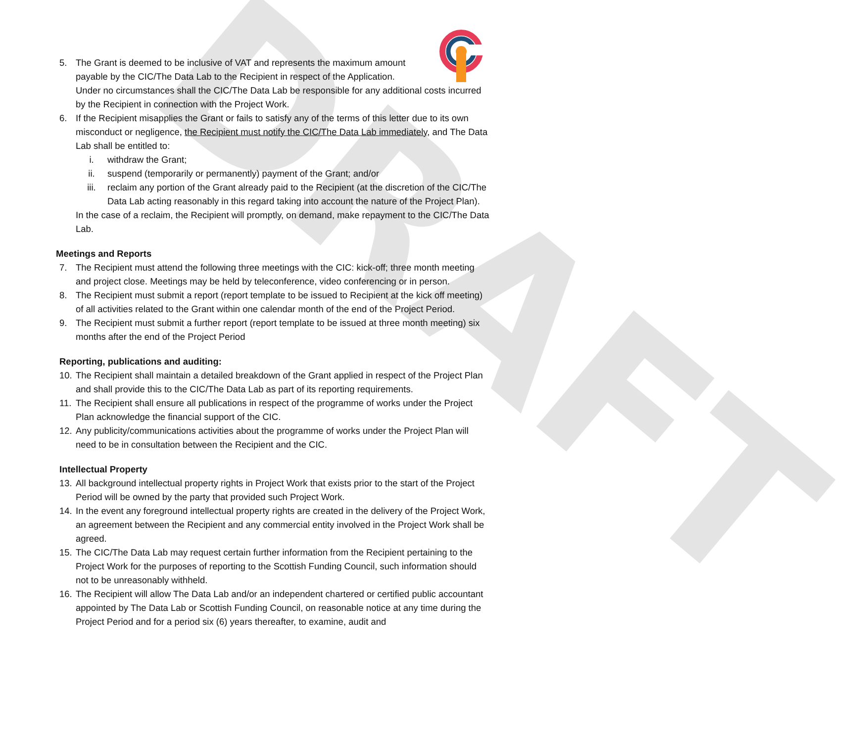DRAFT
5. The Grant is deemed to be inclusive of VAT and represents the maximum amount
payable by the CIC/The Data Lab to the Recipient in respect of the Application.
Under no circumstances shall the CIC/The Data Lab be responsible for any additional costs incurred by the Recipient in connection with the Project Work.
6. If the Recipient misapplies the Grant or fails to satisfy any of the terms of this letter due to its own misconduct or negligence, the Recipient must notify the CIC/The Data Lab immediately, and The Data Lab shall be entitled to:
i. withdraw the Grant;
ii. suspend (temporarily or permanently) payment of the Grant; and/or
iii. reclaim any portion of the Grant already paid to the Recipient (at the discretion of the CIC/The Data Lab acting reasonably in this regard taking into account the nature of the Project Plan).
In the case of a reclaim, the Recipient will promptly, on demand, make repayment to the CIC/The Data Lab.
Meetings and Reports
7. The Recipient must attend the following three meetings with the CIC: kick-off; three month meeting and project close. Meetings may be held by teleconference, video conferencing or in person.
8. The Recipient must submit a report (report template to be issued to Recipient at the kick off meeting) of all activities related to the Grant within one calendar month of the end of the Project Period.
9. The Recipient must submit a further report (report template to be issued at three month meeting) six months after the end of the Project Period
Reporting, publications and auditing:
10.
The Recipient shall maintain a detailed breakdown of the Grant applied in respect of the Project Plan and shall provide this to the CIC/The Data Lab as part of its reporting requirements.
11.
The Recipient shall ensure all publications in respect of the programme of works under the Project Plan acknowledge the financial support of the CIC.
12.
Any publicity/communications activities about the programme of works under the Project Plan will need to be in consultation between the Recipient and the CIC.
Intellectual Property
13.
All background intellectual property rights in Project Work that exists prior to the start of the Project Period will be owned by the party that provided such Project Work.
14.
In the event any foreground intellectual property rights are created in the delivery of the Project Work, an agreement between the Recipient and any commercial entity involved in the Project Work shall be agreed.
15.
The CIC/The Data Lab may request certain further information from the Recipient pertaining to the Project Work for the purposes of reporting to the Scottish Funding Council, such information should not to be unreasonably withheld.
16.
The Recipient will allow The Data Lab and/or an independent chartered or certified public accountant appointed by The Data Lab or Scottish Funding Council, on reasonable notice at any time during the Project Period and for a period six (6) years thereafter, to examine, audit and